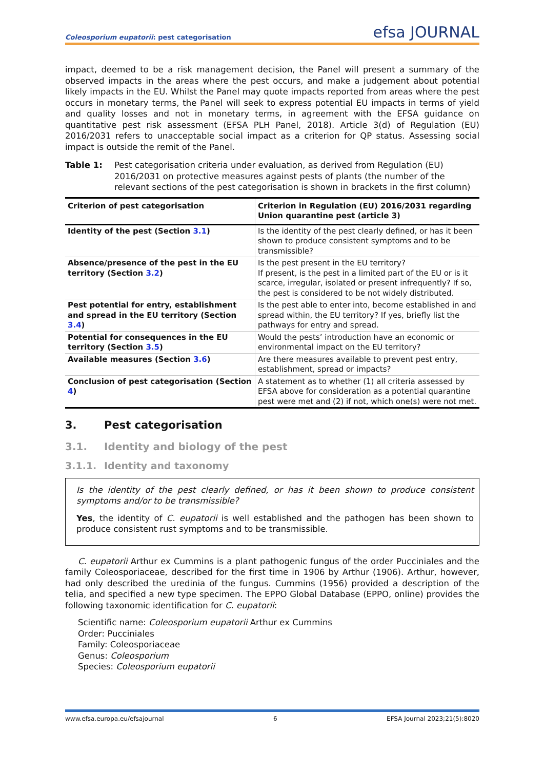Coleosporium eupatorii: pest categorisation efsa JOURNAL
impact, deemed to be a risk management decision, the Panel will present a summary of the observed impacts in the areas where the pest occurs, and make a judgement about potential likely impacts in the EU. Whilst the Panel may quote impacts reported from areas where the pest occurs in monetary terms, the Panel will seek to express potential EU impacts in terms of yield and quality losses and not in monetary terms, in agreement with the EFSA guidance on quantitative pest risk assessment (EFSA PLH Panel, 2018). Article 3(d) of Regulation (EU) 2016/2031 refers to unacceptable social impact as a criterion for QP status. Assessing social impact is outside the remit of the Panel.
Table 1: Pest categorisation criteria under evaluation, as derived from Regulation (EU) 2016/2031 on protective measures against pests of plants (the number of the relevant sections of the pest categorisation is shown in brackets in the first column)
| Criterion of pest categorisation | Criterion in Regulation (EU) 2016/2031 regarding Union quarantine pest (article 3) |
| --- | --- |
| Identity of the pest (Section 3.1 ) | Is the identity of the pest clearly defined, or has it been shown to produce consistent symptoms and to be transmissible? |
| Absence/presence of the pest in the EU territory (Section 3.2 ) | Is the pest present in the EU territory? If present, is the pest in a limited part of the EU or is it scarce, irregular, isolated or present infrequently? If so, the pest is considered to be not widely distributed. |
| Pest potential for entry, establishment and spread in the EU territory (Section 3.4 ) | Is the pest able to enter into, become established in and spread within, the EU territory? If yes, briefly list the pathways for entry and spread. |
| Potential for consequences in the EU territory (Section 3.5 ) | Would the pests’ introduction have an economic or environmental impact on the EU territory? |
| Available measures (Section 3.6 ) | Are there measures available to prevent pest entry, establishment, spread or impacts? |
| Conclusion of pest categorisation (Section 4 ) | A statement as to whether (1) all criteria assessed by EFSA above for consideration as a potential quarantine pest were met and (2) if not, which one(s) were not met. |
3. Pest categorisation
3.1. Identity and biology of the pest
3.1.1. Identity and taxonomy
Is the identity of the pest clearly defined, or has it been shown to produce consistent symptoms and/or to be transmissible?
Yes, the identity of C. eupatorii is well established and the pathogen has been shown to produce consistent rust symptoms and to be transmissible.
C. eupatorii Arthur ex Cummins is a plant pathogenic fungus of the order Pucciniales and the family Coleosporiaceae, described for the first time in 1906 by Arthur (1906). Arthur, however, had only described the uredinia of the fungus. Cummins (1956) provided a description of the telia, and specified a new type specimen. The EPPO Global Database (EPPO, online) provides the following taxonomic identification for C. eupatorii:
Scientific name: Coleosporium eupatorii Arthur ex Cummins
Order: Pucciniales
Family: Coleosporiaceae
Genus: Coleosporium
Species: Coleosporium eupatorii
www.efsa.europa.eu/efsajournal 6 EFSA Journal 2023;21(5):8020